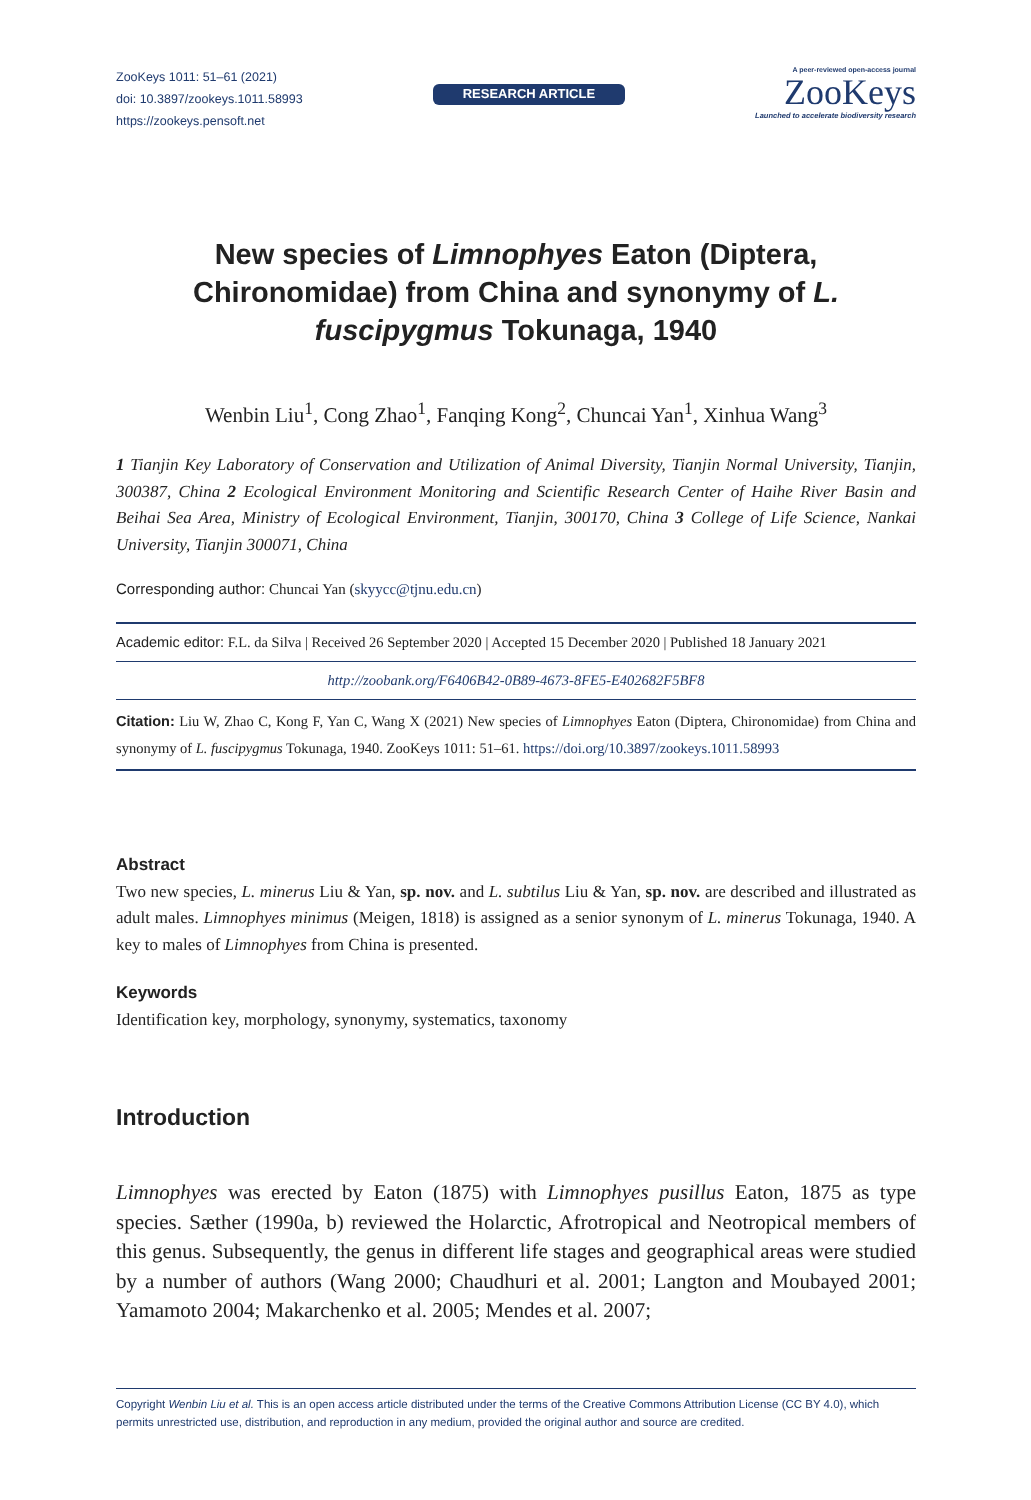ZooKeys 1011: 51–61 (2021)
doi: 10.3897/zookeys.1011.58993
https://zookeys.pensoft.net
RESEARCH ARTICLE
A peer-reviewed open-access journal
ZooKeys
Launched to accelerate biodiversity research
New species of Limnophyes Eaton (Diptera, Chironomidae) from China and synonymy of L. fuscipygmus Tokunaga, 1940
Wenbin Liu<sup>1</sup>, Cong Zhao<sup>1</sup>, Fanqing Kong<sup>2</sup>, Chuncai Yan<sup>1</sup>, Xinhua Wang<sup>3</sup>
1 Tianjin Key Laboratory of Conservation and Utilization of Animal Diversity, Tianjin Normal University, Tianjin, 300387, China 2 Ecological Environment Monitoring and Scientific Research Center of Haihe River Basin and Beihai Sea Area, Ministry of Ecological Environment, Tianjin, 300170, China 3 College of Life Science, Nankai University, Tianjin 300071, China
Corresponding author: Chuncai Yan (skyycc@tjnu.edu.cn)
Academic editor: F.L. da Silva | Received 26 September 2020 | Accepted 15 December 2020 | Published 18 January 2021
http://zoobank.org/F6406B42-0B89-4673-8FE5-E402682F5BF8
Citation: Liu W, Zhao C, Kong F, Yan C, Wang X (2021) New species of Limnophyes Eaton (Diptera, Chironomidae) from China and synonymy of L. fuscipygmus Tokunaga, 1940. ZooKeys 1011: 51–61. https://doi.org/10.3897/zookeys.1011.58993
Abstract
Two new species, L. minerus Liu & Yan, sp. nov. and L. subtilus Liu & Yan, sp. nov. are described and illustrated as adult males. Limnophyes minimus (Meigen, 1818) is assigned as a senior synonym of L. minerus Tokunaga, 1940. A key to males of Limnophyes from China is presented.
Keywords
Identification key, morphology, synonymy, systematics, taxonomy
Introduction
Limnophyes was erected by Eaton (1875) with Limnophyes pusillus Eaton, 1875 as type species. Sæther (1990a, b) reviewed the Holarctic, Afrotropical and Neotropical members of this genus. Subsequently, the genus in different life stages and geographical areas were studied by a number of authors (Wang 2000; Chaudhuri et al. 2001; Langton and Moubayed 2001; Yamamoto 2004; Makarchenko et al. 2005; Mendes et al. 2007;
Copyright Wenbin Liu et al. This is an open access article distributed under the terms of the Creative Commons Attribution License (CC BY 4.0), which permits unrestricted use, distribution, and reproduction in any medium, provided the original author and source are credited.